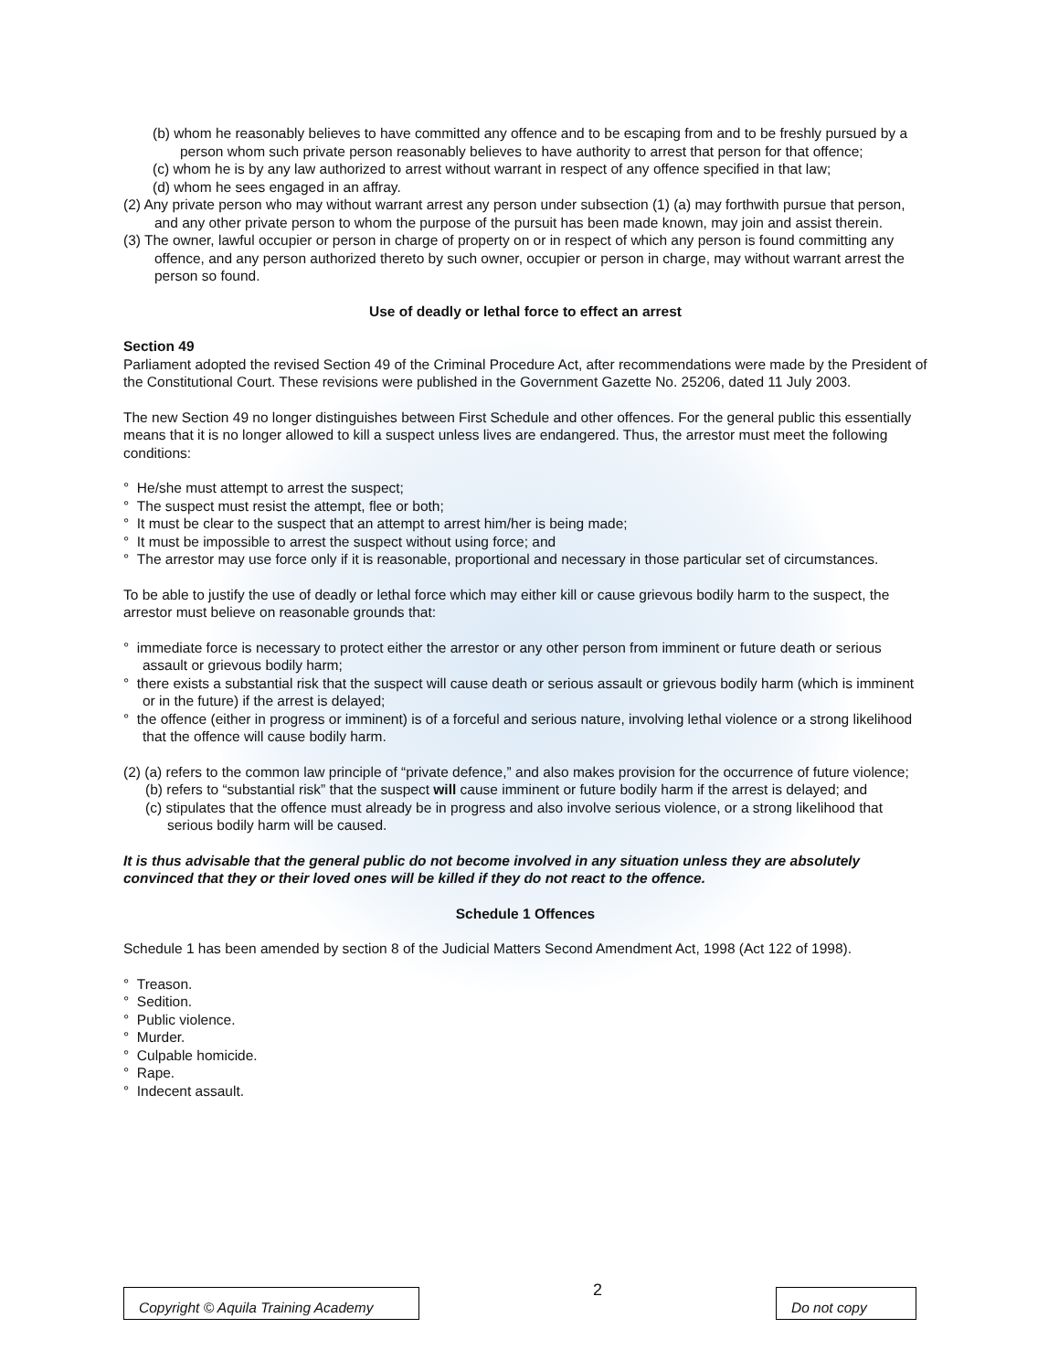(b) whom he reasonably believes to have committed any offence and to be escaping from and to be freshly pursued by a person whom such private person reasonably believes to have authority to arrest that person for that offence;
(c) whom he is by any law authorized to arrest without warrant in respect of any offence specified in that law;
(d) whom he sees engaged in an affray.
(2) Any private person who may without warrant arrest any person under subsection (1) (a) may forthwith pursue that person, and any other private person to whom the purpose of the pursuit has been made known, may join and assist therein.
(3) The owner, lawful occupier or person in charge of property on or in respect of which any person is found committing any offence, and any person authorized thereto by such owner, occupier or person in charge, may without warrant arrest the person so found.
Use of deadly or lethal force to effect an arrest
Section 49
Parliament adopted the revised Section 49 of the Criminal Procedure Act, after recommendations were made by the President of the Constitutional Court. These revisions were published in the Government Gazette No. 25206, dated 11 July 2003.
The new Section 49 no longer distinguishes between First Schedule and other offences. For the general public this essentially means that it is no longer allowed to kill a suspect unless lives are endangered. Thus, the arrestor must meet the following conditions:
° He/she must attempt to arrest the suspect;
° The suspect must resist the attempt, flee or both;
° It must be clear to the suspect that an attempt to arrest him/her is being made;
° It must be impossible to arrest the suspect without using force; and
° The arrestor may use force only if it is reasonable, proportional and necessary in those particular set of circumstances.
To be able to justify the use of deadly or lethal force which may either kill or cause grievous bodily harm to the suspect, the arrestor must believe on reasonable grounds that:
° immediate force is necessary to protect either the arrestor or any other person from imminent or future death or serious assault or grievous bodily harm;
° there exists a substantial risk that the suspect will cause death or serious assault or grievous bodily harm (which is imminent or in the future) if the arrest is delayed;
° the offence (either in progress or imminent) is of a forceful and serious nature, involving lethal violence or a strong likelihood that the offence will cause bodily harm.
(2) (a) refers to the common law principle of “private defence,” and also makes provision for the occurrence of future violence;
(b) refers to “substantial risk” that the suspect will cause imminent or future bodily harm if the arrest is delayed; and
(c) stipulates that the offence must already be in progress and also involve serious violence, or a strong likelihood that serious bodily harm will be caused.
It is thus advisable that the general public do not become involved in any situation unless they are absolutely convinced that they or their loved ones will be killed if they do not react to the offence.
Schedule 1 Offences
Schedule 1 has been amended by section 8 of the Judicial Matters Second Amendment Act, 1998 (Act 122 of 1998).
° Treason.
° Sedition.
° Public violence.
° Murder.
° Culpable homicide.
° Rape.
° Indecent assault.
Copyright © Aquila Training Academy
2
Do not copy